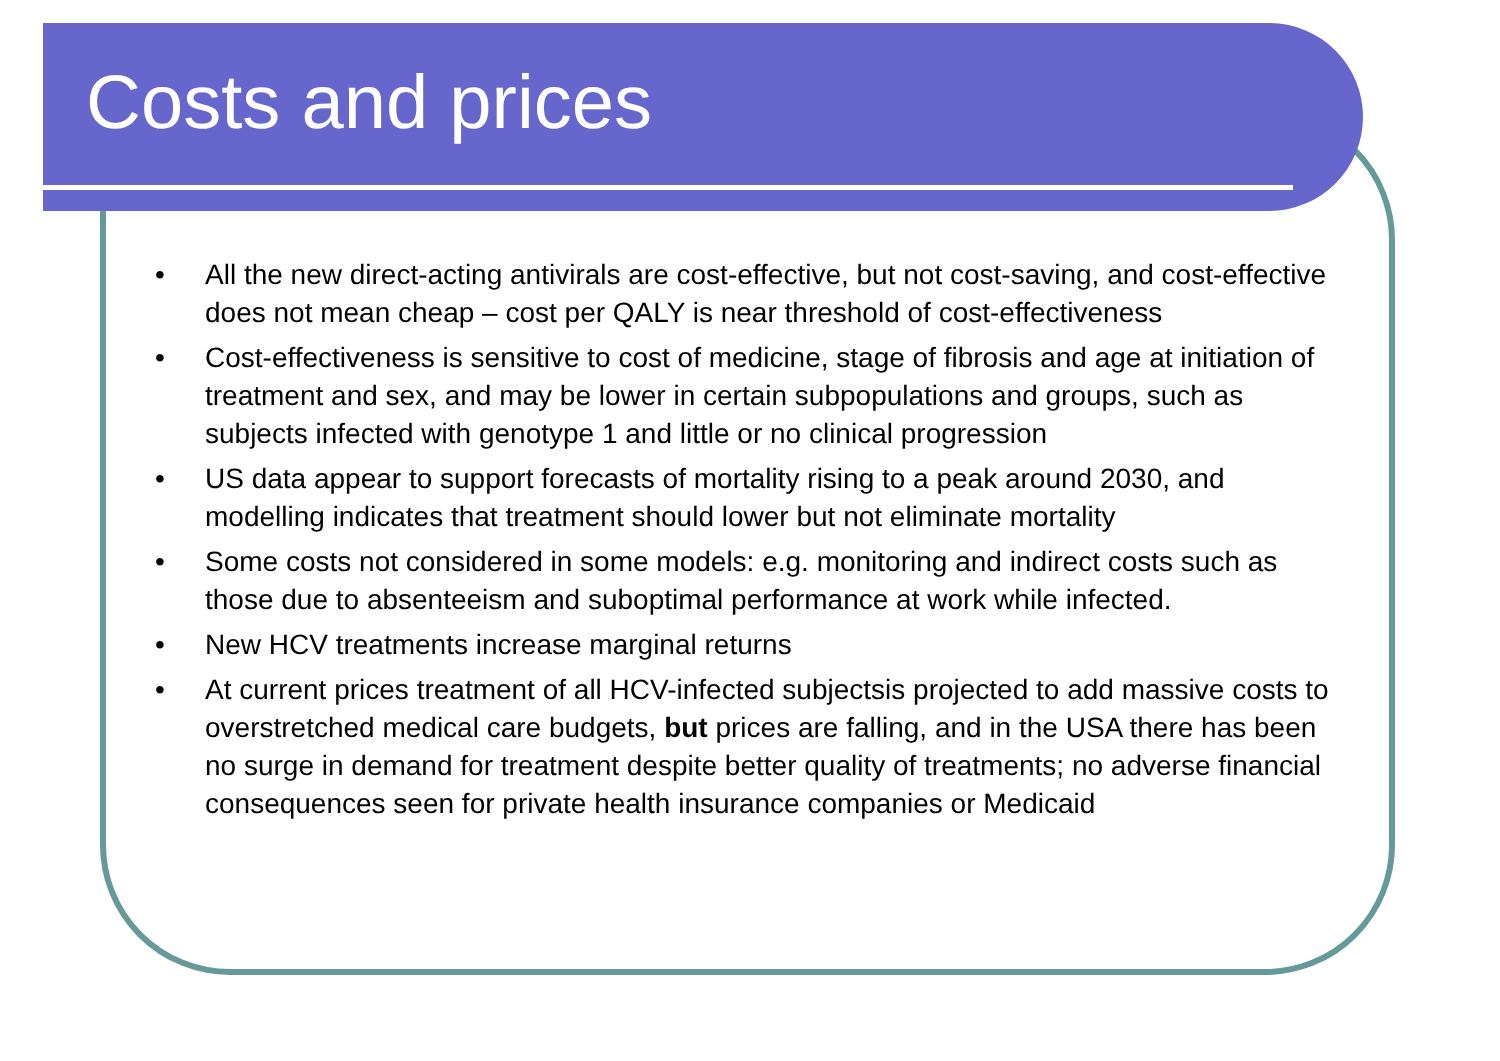Costs and prices
• All the new direct-acting antivirals are cost-effective, but not cost-saving, and cost-effective does not mean cheap – cost per QALY is near threshold of cost-effectiveness
• Cost-effectiveness is sensitive to cost of medicine, stage of fibrosis and age at initiation of treatment and sex, and may be lower in certain subpopulations and groups, such as subjects infected with genotype 1 and little or no clinical progression
• US data appear to support forecasts of mortality rising to a peak around 2030, and modelling indicates that treatment should lower but not eliminate mortality
• Some costs not considered in some models: e.g. monitoring and indirect costs such as those due to absenteeism and suboptimal performance at work while infected.
• New HCV treatments increase marginal returns
• At current prices treatment of all HCV-infected subjectsis projected to add massive costs to overstretched medical care budgets, but prices are falling, and in the USA there has been no surge in demand for treatment despite better quality of treatments; no adverse financial consequences seen for private health insurance companies or Medicaid